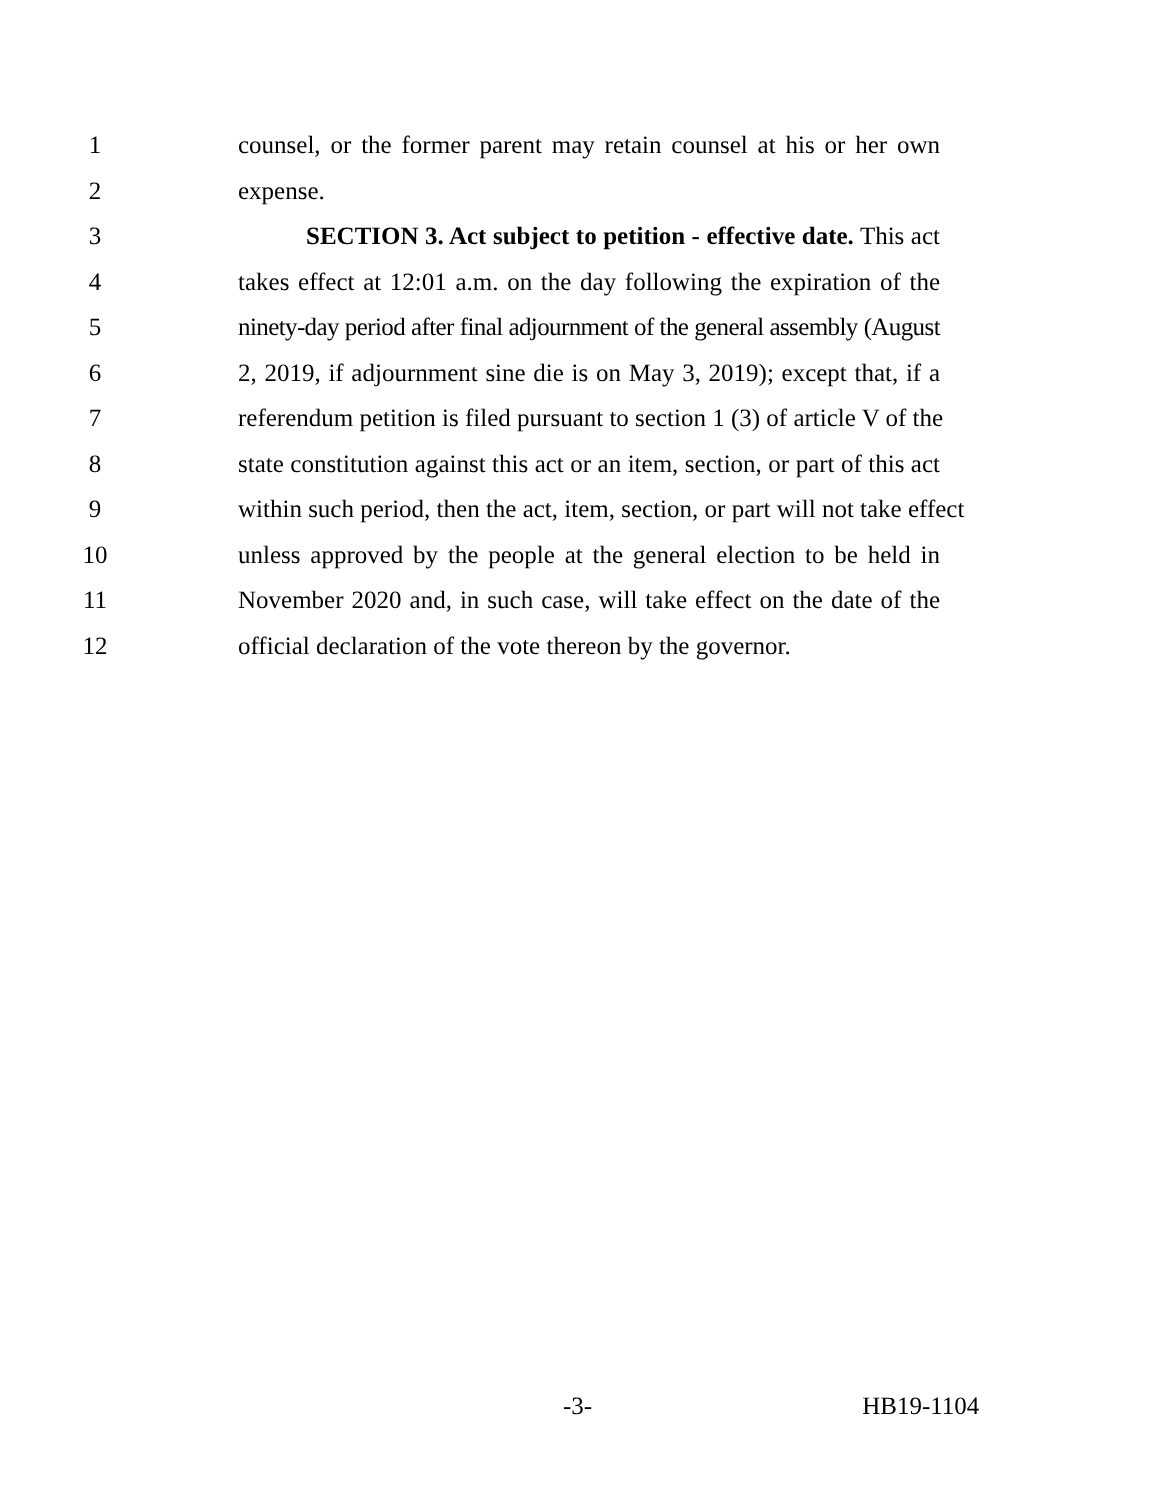1 counsel, or the former parent may retain counsel at his or her own
2 expense.
3 SECTION 3. Act subject to petition - effective date. This act
4 takes effect at 12:01 a.m. on the day following the expiration of the
5 ninety-day period after final adjournment of the general assembly (August
6 2, 2019, if adjournment sine die is on May 3, 2019); except that, if a
7 referendum petition is filed pursuant to section 1 (3) of article V of the
8 state constitution against this act or an item, section, or part of this act
9 within such period, then the act, item, section, or part will not take effect
10 unless approved by the people at the general election to be held in
11 November 2020 and, in such case, will take effect on the date of the
12 official declaration of the vote thereon by the governor.
-3- HB19-1104